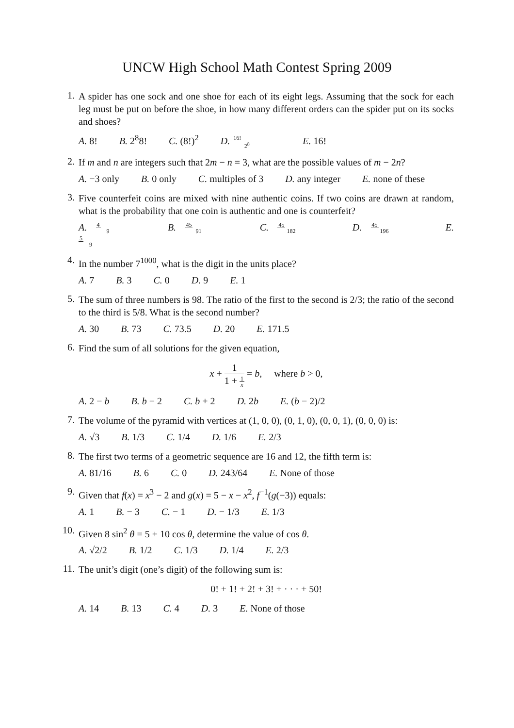UNCW High School Math Contest Spring 2009
1.
A spider has one sock and one shoe for each of its eight legs. Assuming that the sock for each leg must be put on before the shoe, in how many different orders can the spider put on its socks and shoes?
A. 8! B. 2<sup>8</sup>8! C. (8!)<sup>2</sup> D. 16! 2<sup>8</sup> E. 16!
2.
If m and n are integers such that 2m − n = 3, what are the possible values of m − 2n?
A. −3 only B. 0 only C. multiples of 3 D. any integer E. none of these
3.
Five counterfeit coins are mixed with nine authentic coins. If two coins are drawn at random, what is the probability that one coin is authentic and one is counterfeit?
A. 4 9 B. 45 91 C. 45 182 D. 45 196 E. 5 9
4.
In the number 7<sup>1000</sup>, what is the digit in the units place?
A. 7 B. 3 C. 0 D. 9 E. 1
5.
The sum of three numbers is 98. The ratio of the first to the second is 2/3; the ratio of the second to the third is 5/8. What is the second number?
A. 30 B. 73 C. 73.5 D. 20 E. 171.5
6.
Find the sum of all solutions for the given equation,
x + 1 1 + 1 x = b, where b > 0,
A. 2 − b B. b − 2 C. b + 2 D. 2b E. (b − 2)/2
7.
The volume of the pyramid with vertices at (1, 0, 0), (0, 1, 0), (0, 0, 1), (0, 0, 0) is:
A. √3 B. 1/3 C. 1/4 D. 1/6 E. 2/3
8.
The first two terms of a geometric sequence are 16 and 12, the fifth term is:
A. 81/16 B. 6 C. 0 D. 243/64 E. None of those
9.
Given that f(x) = x<sup>3</sup> − 2 and g(x) = 5 − x − x<sup>2</sup>, f<sup>−1</sup>(g(−3)) equals:
A. 1 B. − 3 C. − 1 D. − 1/3 E. 1/3
10.
Given 8 sin<sup>2</sup> θ = 5 + 10 cos θ, determine the value of cos θ.
A. √2/2 B. 1/2 C. 1/3 D. 1/4 E. 2/3
11.
The unit’s digit (one’s digit) of the following sum is:
0! + 1! + 2! + 3! + · · · + 50!
A. 14 B. 13 C. 4 D. 3 E. None of those